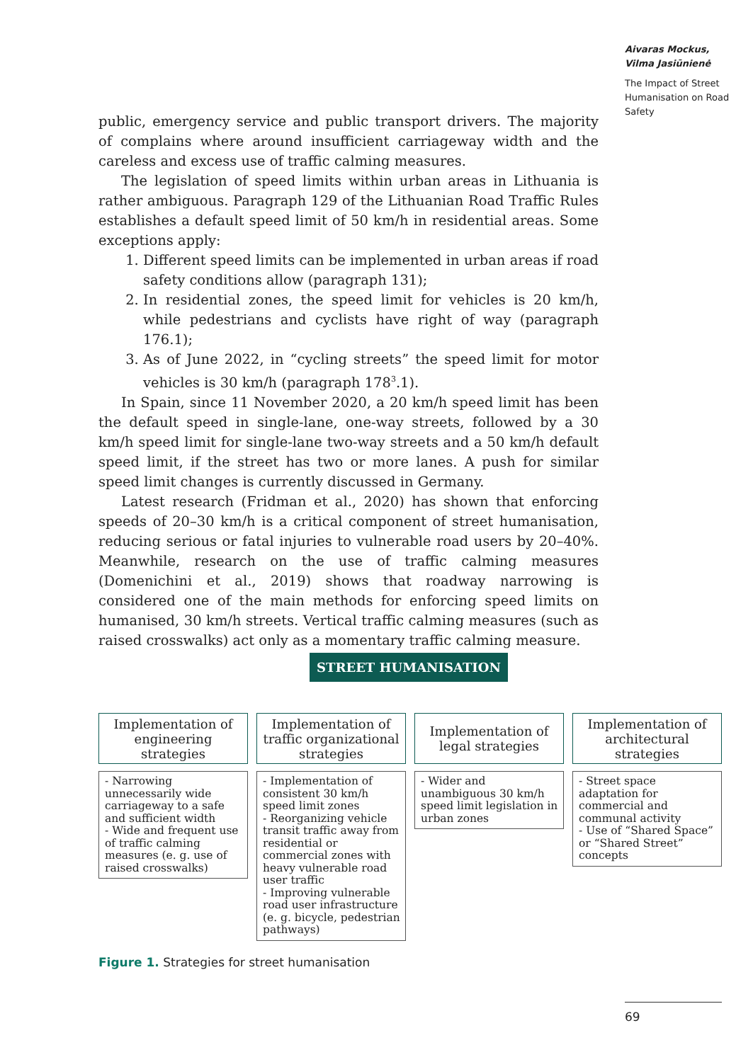Aivaras Mockus,
Vilma Jasiūnienė
The Impact of Street Humanisation on Road Safety
public, emergency service and public transport drivers. The majority of complains where around insufficient carriageway width and the careless and excess use of traffic calming measures.
The legislation of speed limits within urban areas in Lithuania is rather ambiguous. Paragraph 129 of the Lithuanian Road Traffic Rules establishes a default speed limit of 50 km/h in residential areas. Some exceptions apply:
1. Different speed limits can be implemented in urban areas if road safety conditions allow (paragraph 131);
2. In residential zones, the speed limit for vehicles is 20 km/h, while pedestrians and cyclists have right of way (paragraph 176.1);
3. As of June 2022, in “cycling streets” the speed limit for motor vehicles is 30 km/h (paragraph 178<sup>3</sup>.1).
In Spain, since 11 November 2020, a 20 km/h speed limit has been the default speed in single-lane, one-way streets, followed by a 30 km/h speed limit for single-lane two-way streets and a 50 km/h default speed limit, if the street has two or more lanes. A push for similar speed limit changes is currently discussed in Germany.
Latest research (Fridman et al., 2020) has shown that enforcing speeds of 20–30 km/h is a critical component of street humanisation, reducing serious or fatal injuries to vulnerable road users by 20–40%. Meanwhile, research on the use of traffic calming measures (Domenichini et al., 2019) shows that roadway narrowing is considered one of the main methods for enforcing speed limits on humanised, 30 km/h streets. Vertical traffic calming measures (such as raised crosswalks) act only as a momentary traffic calming measure.
STREET HUMANISATION
Implementation of engineering strategies
Implementation of traffic organizational strategies
Implementation of legal strategies
Implementation of architectural strategies
- Narrowing unnecessarily wide carriageway to a safe and sufficient width
- Wide and frequent use of traffic calming measures (e. g. use of raised crosswalks)
- Implementation of consistent 30 km/h speed limit zones
- Reorganizing vehicle transit traffic away from residential or commercial zones with heavy vulnerable road user traffic
- Improving vulnerable road user infrastructure (e. g. bicycle, pedestrian pathways)
- Wider and unambiguous 30 km/h speed limit legislation in urban zones
- Street space adaptation for commercial and communal activity
- Use of “Shared Space” or “Shared Street” concepts
Figure 1. Strategies for street humanisation
69